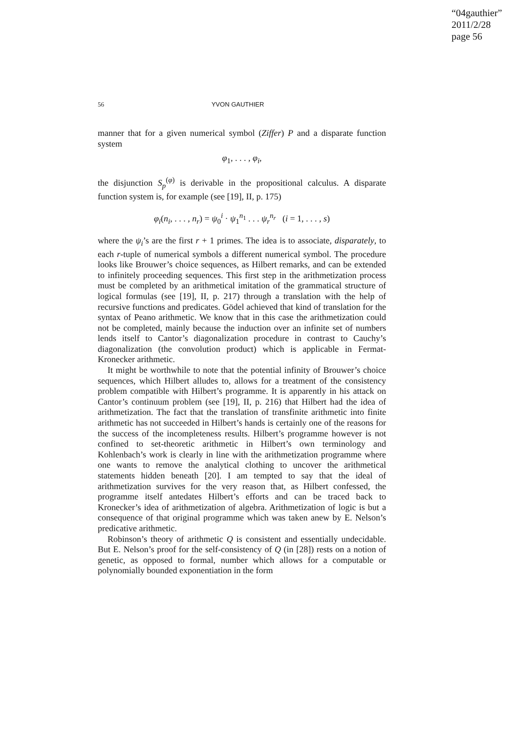“04gauthier”
2011/2/28
page 56
56 YVON GAUTHIER
manner that for a given numerical symbol (Ziffer) P and a disparate function system
φ<sub>1</sub>, . . . , φ<sub>i</sub>,
the disjunction S<sub>p</sub><sup>(φ)</sup> is derivable in the propositional calculus. A disparate function system is, for example (see [19], II, p. 175)
φ<sub>i</sub>(n<sub>i</sub>, . . . , n<sub>r</sub>) = ψ<sub>0</sub><sup>i</sup> · ψ<sub>1</sub><sup>n<sub>1</sub></sup> . . . ψ<sub>r</sub><sup>n<sub>r</sub></sup> (i = 1, . . . , s)
where the ψ<sub>i</sub>’s are the first r + 1 primes. The idea is to associate, disparately, to each r-tuple of numerical symbols a different numerical symbol. The procedure looks like Brouwer’s choice sequences, as Hilbert remarks, and can be extended to infinitely proceeding sequences. This first step in the arithmetization process must be completed by an arithmetical imitation of the grammatical structure of logical formulas (see [19], II, p. 217) through a translation with the help of recursive functions and predicates. Gödel achieved that kind of translation for the syntax of Peano arithmetic. We know that in this case the arithmetization could not be completed, mainly because the induction over an infinite set of numbers lends itself to Cantor’s diagonalization procedure in contrast to Cauchy’s diagonalization (the convolution product) which is applicable in Fermat-Kronecker arithmetic.
It might be worthwhile to note that the potential infinity of Brouwer’s choice sequences, which Hilbert alludes to, allows for a treatment of the consistency problem compatible with Hilbert’s programme. It is apparently in his attack on Cantor’s continuum problem (see [19], II, p. 216) that Hilbert had the idea of arithmetization. The fact that the translation of transfinite arithmetic into finite arithmetic has not succeeded in Hilbert’s hands is certainly one of the reasons for the success of the incompleteness results. Hilbert’s programme however is not confined to set-theoretic arithmetic in Hilbert’s own terminology and Kohlenbach’s work is clearly in line with the arithmetization programme where one wants to remove the analytical clothing to uncover the arithmetical statements hidden beneath [20]. I am tempted to say that the ideal of arithmetization survives for the very reason that, as Hilbert confessed, the programme itself antedates Hilbert’s efforts and can be traced back to Kronecker’s idea of arithmetization of algebra. Arithmetization of logic is but a consequence of that original programme which was taken anew by E. Nelson’s predicative arithmetic.
Robinson’s theory of arithmetic Q is consistent and essentially undecidable. But E. Nelson’s proof for the self-consistency of Q (in [28]) rests on a notion of genetic, as opposed to formal, number which allows for a computable or polynomially bounded exponentiation in the form